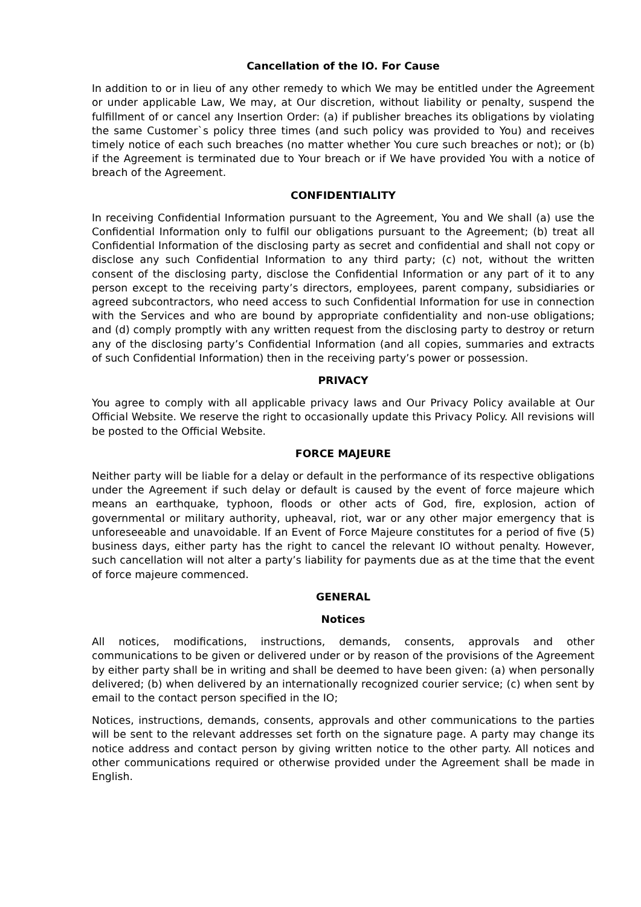Cancellation of the IO. For Cause
In addition to or in lieu of any other remedy to which We may be entitled under the Agreement or under applicable Law, We may, at Our discretion, without liability or penalty, suspend the fulfillment of or cancel any Insertion Order: (a) if publisher breaches its obligations by violating the same Customer`s policy three times (and such policy was provided to You) and receives timely notice of each such breaches (no matter whether You cure such breaches or not); or (b) if the Agreement is terminated due to Your breach or if We have provided You with a notice of breach of the Agreement.
CONFIDENTIALITY
In receiving Confidential Information pursuant to the Agreement, You and We shall (a) use the Confidential Information only to fulfil our obligations pursuant to the Agreement; (b) treat all Confidential Information of the disclosing party as secret and confidential and shall not copy or disclose any such Confidential Information to any third party; (c) not, without the written consent of the disclosing party, disclose the Confidential Information or any part of it to any person except to the receiving party’s directors, employees, parent company, subsidiaries or agreed subcontractors, who need access to such Confidential Information for use in connection with the Services and who are bound by appropriate confidentiality and non-use obligations; and (d) comply promptly with any written request from the disclosing party to destroy or return any of the disclosing party’s Confidential Information (and all copies, summaries and extracts of such Confidential Information) then in the receiving party’s power or possession.
PRIVACY
You agree to comply with all applicable privacy laws and Our Privacy Policy available at Our Official Website. We reserve the right to occasionally update this Privacy Policy. All revisions will be posted to the Official Website.
FORCE MAJEURE
Neither party will be liable for a delay or default in the performance of its respective obligations under the Agreement if such delay or default is caused by the event of force majeure which means an earthquake, typhoon, floods or other acts of God, fire, explosion, action of governmental or military authority, upheaval, riot, war or any other major emergency that is unforeseeable and unavoidable. If an Event of Force Majeure constitutes for a period of five (5) business days, either party has the right to cancel the relevant IO without penalty. However, such cancellation will not alter a party’s liability for payments due as at the time that the event of force majeure commenced.
GENERAL
Notices
All notices, modifications, instructions, demands, consents, approvals and other communications to be given or delivered under or by reason of the provisions of the Agreement by either party shall be in writing and shall be deemed to have been given: (a) when personally delivered; (b) when delivered by an internationally recognized courier service; (c) when sent by email to the contact person specified in the IO;
Notices, instructions, demands, consents, approvals and other communications to the parties will be sent to the relevant addresses set forth on the signature page. A party may change its notice address and contact person by giving written notice to the other party. All notices and other communications required or otherwise provided under the Agreement shall be made in English.